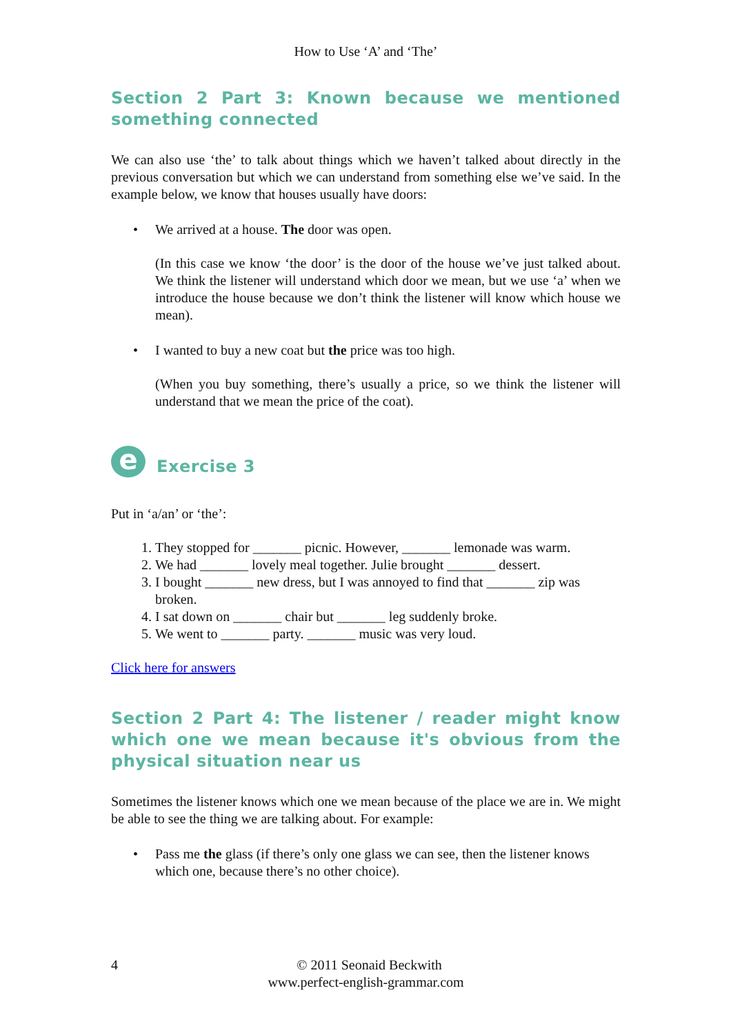How to Use ‘A’ and ‘The’
Section 2 Part 3: Known because we mentioned something connected
We can also use ‘the’ to talk about things which we haven’t talked about directly in the previous conversation but which we can understand from something else we’ve said. In the example below, we know that houses usually have doors:
• We arrived at a house. The door was open.
(In this case we know ‘the door’ is the door of the house we’ve just talked about. We think the listener will understand which door we mean, but we use ‘a’ when we introduce the house because we don’t think the listener will know which house we mean).
• I wanted to buy a new coat but the price was too high.
(When you buy something, there’s usually a price, so we think the listener will understand that we mean the price of the coat).
e
Exercise 3
Put in ‘a/an’ or ‘the’:
1. They stopped for _______ picnic. However, _______ lemonade was warm.
2. We had _______ lovely meal together. Julie brought _______ dessert.
3. I bought _______ new dress, but I was annoyed to find that _______ zip was broken.
4. I sat down on _______ chair but _______ leg suddenly broke.
5. We went to _______ party. _______ music was very loud.
Click here for answers
Section 2 Part 4: The listener / reader might know which one we mean because it's obvious from the physical situation near us
Sometimes the listener knows which one we mean because of the place we are in. We might be able to see the thing we are talking about. For example:
• Pass me the glass (if there’s only one glass we can see, then the listener knows which one, because there’s no other choice).
4
© 2011 Seonaid Beckwith
www.perfect-english-grammar.com